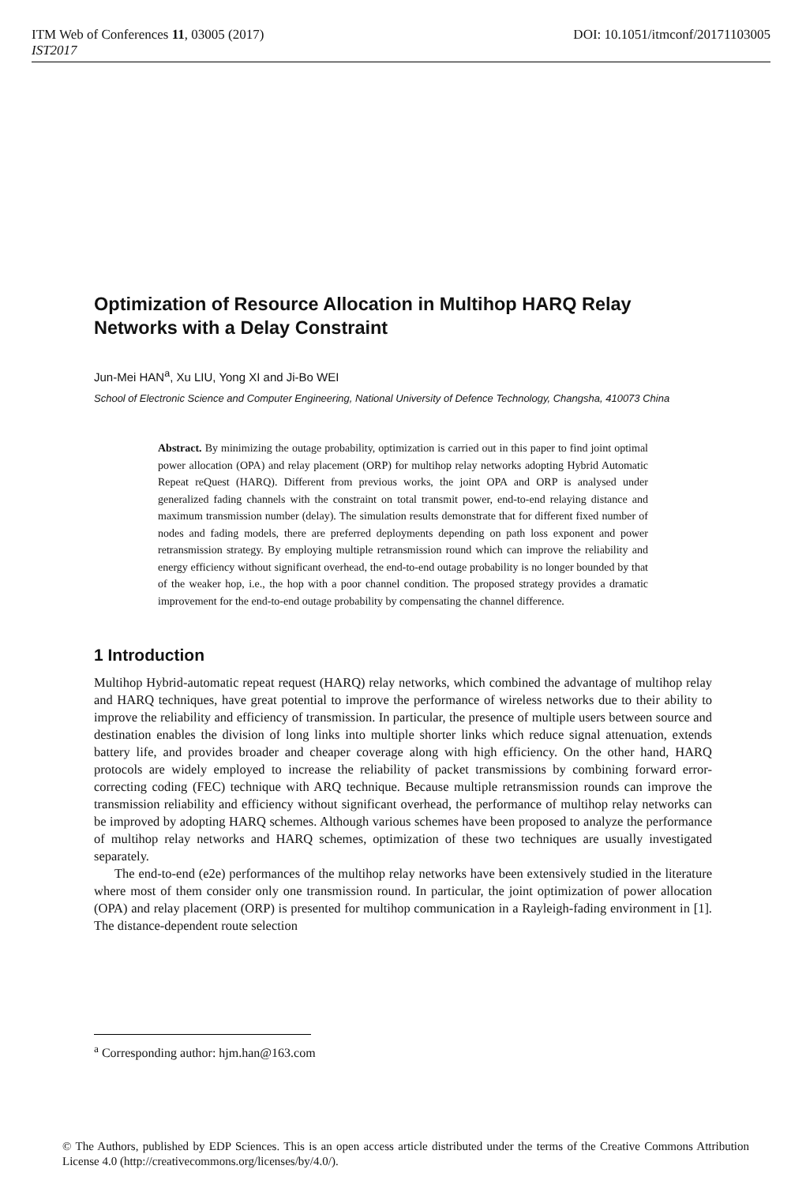ITM Web of Conferences 11, 03005 (2017) DOI: 10.1051/itmconf/20171103005
IST2017
Optimization of Resource Allocation in Multihop HARQ Relay Networks with a Delay Constraint
Jun-Mei HAN<sup>a</sup>, Xu LIU, Yong XI and Ji-Bo WEI
School of Electronic Science and Computer Engineering, National University of Defence Technology, Changsha, 410073 China
Abstract. By minimizing the outage probability, optimization is carried out in this paper to find joint optimal power allocation (OPA) and relay placement (ORP) for multihop relay networks adopting Hybrid Automatic Repeat reQuest (HARQ). Different from previous works, the joint OPA and ORP is analysed under generalized fading channels with the constraint on total transmit power, end-to-end relaying distance and maximum transmission number (delay). The simulation results demonstrate that for different fixed number of nodes and fading models, there are preferred deployments depending on path loss exponent and power retransmission strategy. By employing multiple retransmission round which can improve the reliability and energy efficiency without significant overhead, the end-to-end outage probability is no longer bounded by that of the weaker hop, i.e., the hop with a poor channel condition. The proposed strategy provides a dramatic improvement for the end-to-end outage probability by compensating the channel difference.
1 Introduction
Multihop Hybrid-automatic repeat request (HARQ) relay networks, which combined the advantage of multihop relay and HARQ techniques, have great potential to improve the performance of wireless networks due to their ability to improve the reliability and efficiency of transmission. In particular, the presence of multiple users between source and destination enables the division of long links into multiple shorter links which reduce signal attenuation, extends battery life, and provides broader and cheaper coverage along with high efficiency. On the other hand, HARQ protocols are widely employed to increase the reliability of packet transmissions by combining forward error-correcting coding (FEC) technique with ARQ technique. Because multiple retransmission rounds can improve the transmission reliability and efficiency without significant overhead, the performance of multihop relay networks can be improved by adopting HARQ schemes. Although various schemes have been proposed to analyze the performance of multihop relay networks and HARQ schemes, optimization of these two techniques are usually investigated separately.
The end-to-end (e2e) performances of the multihop relay networks have been extensively studied in the literature where most of them consider only one transmission round. In particular, the joint optimization of power allocation (OPA) and relay placement (ORP) is presented for multihop communication in a Rayleigh-fading environment in [1]. The distance-dependent route selection
<sup>a</sup> Corresponding author: hjm.han@163.com
© The Authors, published by EDP Sciences. This is an open access article distributed under the terms of the Creative Commons Attribution License 4.0 (http://creativecommons.org/licenses/by/4.0/).